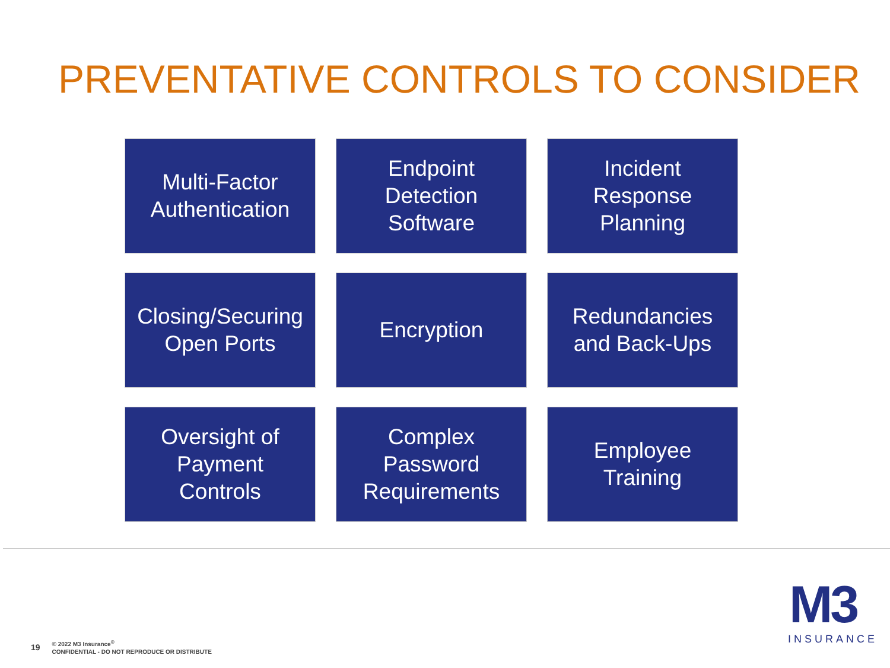PREVENTATIVE CONTROLS TO CONSIDER
Multi-Factor
Authentication
Endpoint
Detection
Software
Incident
Response
Planning
Closing/Securing
Open Ports
Encryption
Redundancies
and Back-Ups
Oversight of
Payment
Controls
Complex
Password
Requirements
Employee
Training
19
© 2022 M3 Insurance<sup>®</sup>
CONFIDENTIAL - DO NOT REPRODUCE OR DISTRIBUTE
M3
INSURANCE